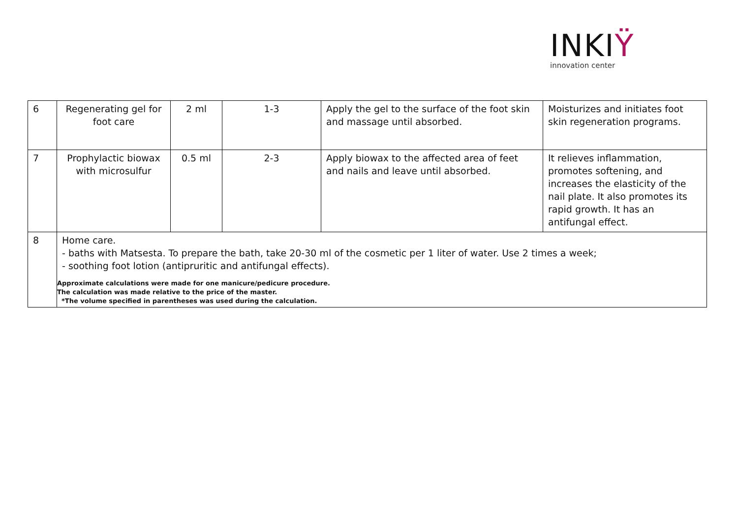INKIŸ
innovation center
| 6 | Regenerating gel for foot care | 2 ml | 1-3 | Apply the gel to the surface of the foot skin and massage until absorbed. | Moisturizes and initiates foot skin regeneration programs. |
| 7 | Prophylactic biowax with microsulfur | 0.5 ml | 2-3 | Apply biowax to the affected area of feet and nails and leave until absorbed. | It relieves inflammation, promotes softening, and increases the elasticity of the nail plate. It also promotes its rapid growth. It has an antifungal effect. |
| 8 | Home care. - baths with Matsesta. To prepare the bath, take 20-30 ml of the cosmetic per 1 liter of water. Use 2 times a week; - soothing foot lotion (antipruritic and antifungal effects). Approximate calculations were made for one manicure/pedicure procedure. The calculation was made relative to the price of the master. *The volume specified in parentheses was used during the calculation. | | | | |